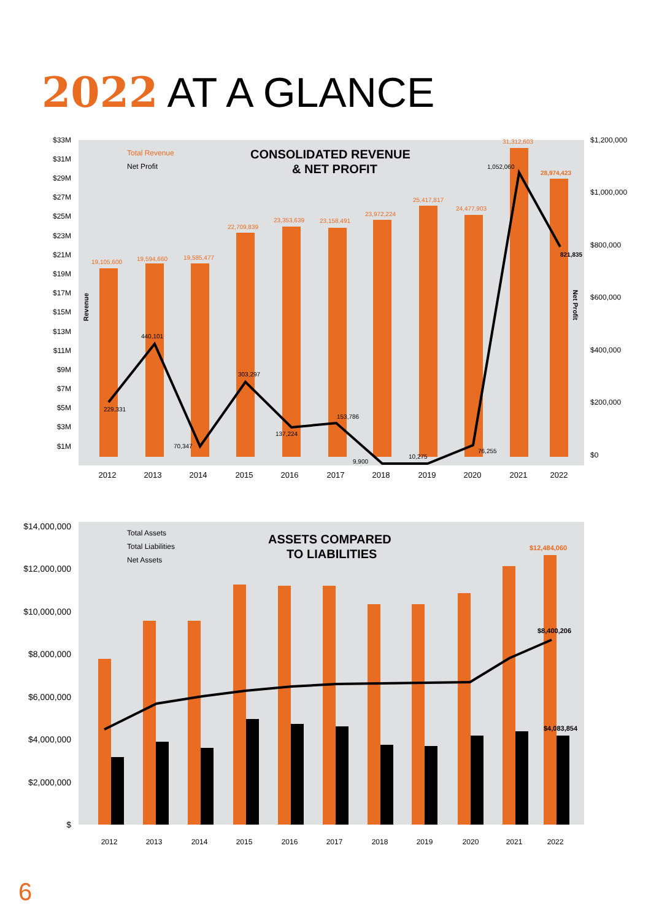2022 AT A GLANCE
CONSOLIDATED REVENUE
& NET PROFIT
Total Revenue
Net Profit
$33M
$31M
$29M
$27M
$25M
$23M
$21M
$19M
$17M
$15M
$13M
$11M
$9M
$7M
$5M
$3M
$1M
$1,200,000
$1,000,000
$800,000
$600,000
$400,000
$200,000
$0
19,105,600
19,594,660
19,585,477
22,709,839
23,353,639
23,158,491
23,972,224
25,417,817
24,477,903
31,312,603
28,974,423
229,331
440,101
70,347
303,297
137,224
153,786
9,900
10,275
76,255
1,052,060
821,835
2012
2013
2014
2015
2016
2017
2018
2019
2020
2021
2022
Revenue
Net Profit
ASSETS COMPARED
TO LIABILITIES
Total Assets
Total Liabilities
Net Assets
$14,000,000
$12,000,000
$10,000,000
$8,000,000
$6,000,000
$4,000,000
$2,000,000
$
$12,484,060
$8,400,206
$4,083,854
2012
2013
2014
2015
2016
2017
2018
2019
2020
2021
2022
6